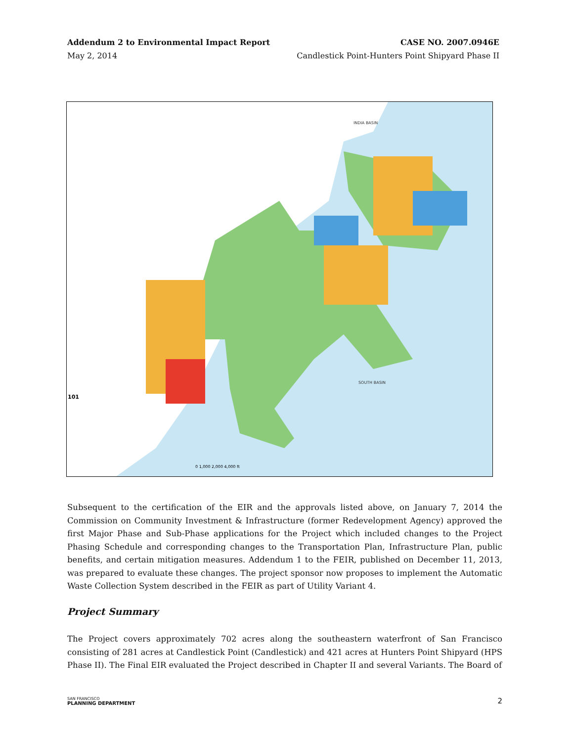Addendum 2 to Environmental Impact Report CASE NO. 2007.0946E
May 2, 2014 Candlestick Point-Hunters Point Shipyard Phase II
SOUTH BASIN
INDIA BASIN
101
0 1,000 2,000 4,000 ft
Subsequent to the certification of the EIR and the approvals listed above, on January 7, 2014 the Commission on Community Investment & Infrastructure (former Redevelopment Agency) approved the first Major Phase and Sub-Phase applications for the Project which included changes to the Project Phasing Schedule and corresponding changes to the Transportation Plan, Infrastructure Plan, public benefits, and certain mitigation measures. Addendum 1 to the FEIR, published on December 11, 2013, was prepared to evaluate these changes. The project sponsor now proposes to implement the Automatic Waste Collection System described in the FEIR as part of Utility Variant 4.
Project Summary
The Project covers approximately 702 acres along the southeastern waterfront of San Francisco consisting of 281 acres at Candlestick Point (Candlestick) and 421 acres at Hunters Point Shipyard (HPS Phase II). The Final EIR evaluated the Project described in Chapter II and several Variants. The Board of
SAN FRANCISCO
PLANNING DEPARTMENT
2